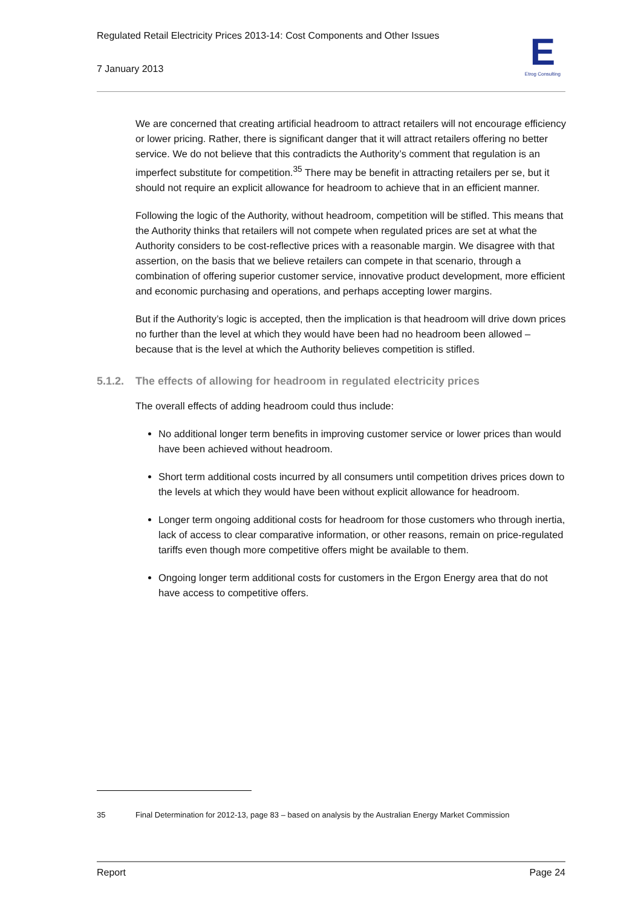Regulated Retail Electricity Prices 2013-14: Cost Components and Other Issues
7 January 2013
E
Etrog Consulting
We are concerned that creating artificial headroom to attract retailers will not encourage efficiency or lower pricing. Rather, there is significant danger that it will attract retailers offering no better service. We do not believe that this contradicts the Authority’s comment that regulation is an imperfect substitute for competition.<sup>35</sup> There may be benefit in attracting retailers per se, but it should not require an explicit allowance for headroom to achieve that in an efficient manner.
Following the logic of the Authority, without headroom, competition will be stifled. This means that the Authority thinks that retailers will not compete when regulated prices are set at what the Authority considers to be cost-reflective prices with a reasonable margin. We disagree with that assertion, on the basis that we believe retailers can compete in that scenario, through a combination of offering superior customer service, innovative product development, more efficient and economic purchasing and operations, and perhaps accepting lower margins.
But if the Authority’s logic is accepted, then the implication is that headroom will drive down prices no further than the level at which they would have been had no headroom been allowed – because that is the level at which the Authority believes competition is stifled.
5.1.2. The effects of allowing for headroom in regulated electricity prices
The overall effects of adding headroom could thus include:
No additional longer term benefits in improving customer service or lower prices than would have been achieved without headroom.
Short term additional costs incurred by all consumers until competition drives prices down to the levels at which they would have been without explicit allowance for headroom.
Longer term ongoing additional costs for headroom for those customers who through inertia, lack of access to clear comparative information, or other reasons, remain on price-regulated tariffs even though more competitive offers might be available to them.
Ongoing longer term additional costs for customers in the Ergon Energy area that do not have access to competitive offers.
<sup>35</sup> Final Determination for 2012-13, page 83 – based on analysis by the Australian Energy Market Commission
Report Page 24